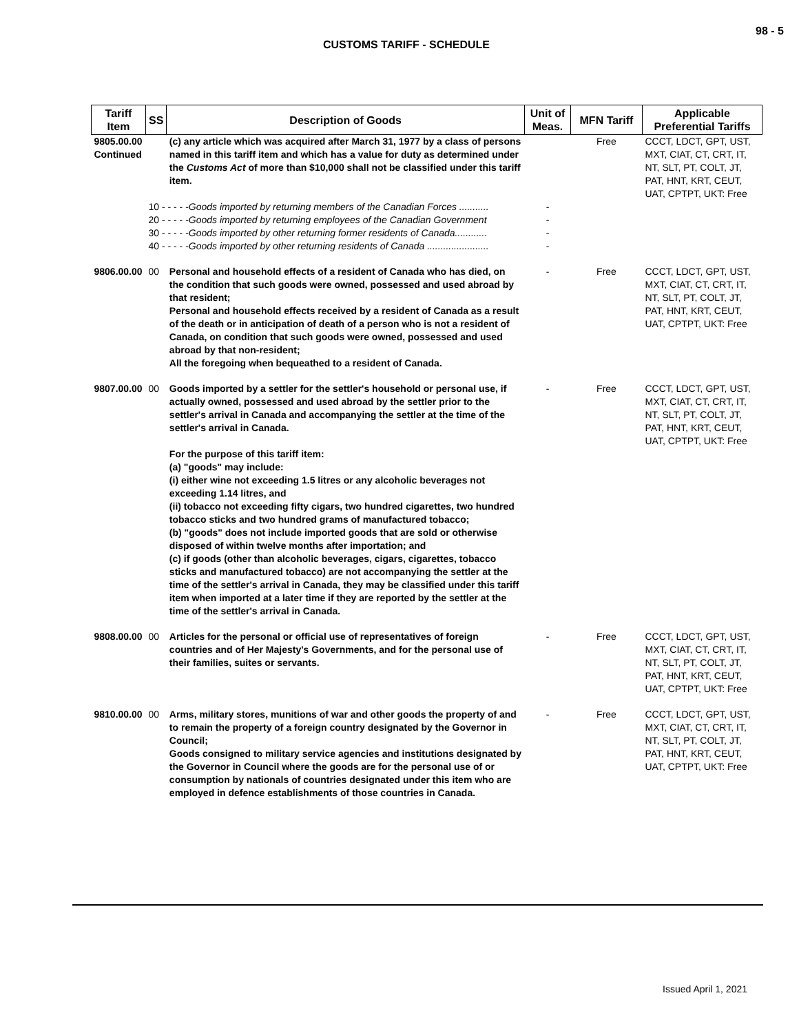98 - 5
CUSTOMS TARIFF - SCHEDULE
| Tariff Item | SS | Description of Goods | Unit of Meas. | MFN Tariff | Applicable Preferential Tariffs |
| --- | --- | --- | --- | --- | --- |
| 9805.00.00 Continued | | (c) any article which was acquired after March 31, 1977 by a class of persons named in this tariff item and which has a value for duty as determined under the Customs Act of more than $10,000 shall not be classified under this tariff item. | | Free | CCCT, LDCT, GPT, UST, MXT, CIAT, CT, CRT, IT, NT, SLT, PT, COLT, JT, PAT, HNT, KRT, CEUT, UAT, CPTPT, UKT: Free |
| | 10 - - - - - Goods imported by returning members of the Canadian Forces ........... 20 - - - - - Goods imported by returning employees of the Canadian Government 30 - - - - - Goods imported by other returning former residents of Canada............ 40 - - - - - Goods imported by other returning residents of Canada ....................... | | - - - - | | |
| 9806.00.00 | 00 | Personal and household effects of a resident of Canada who has died, on the condition that such goods were owned, possessed and used abroad by that resident; Personal and household effects received by a resident of Canada as a result of the death or in anticipation of death of a person who is not a resident of Canada, on condition that such goods were owned, possessed and used abroad by that non-resident; All the foregoing when bequeathed to a resident of Canada. | - | Free | CCCT, LDCT, GPT, UST, MXT, CIAT, CT, CRT, IT, NT, SLT, PT, COLT, JT, PAT, HNT, KRT, CEUT, UAT, CPTPT, UKT: Free |
| 9807.00.00 | 00 | Goods imported by a settler for the settler's household or personal use, if actually owned, possessed and used abroad by the settler prior to the settler's arrival in Canada and accompanying the settler at the time of the settler's arrival in Canada. For the purpose of this tariff item: (a) "goods" may include: (i) either wine not exceeding 1.5 litres or any alcoholic beverages not exceeding 1.14 litres, and (ii) tobacco not exceeding fifty cigars, two hundred cigarettes, two hundred tobacco sticks and two hundred grams of manufactured tobacco; (b) "goods" does not include imported goods that are sold or otherwise disposed of within twelve months after importation; and (c) if goods (other than alcoholic beverages, cigars, cigarettes, tobacco sticks and manufactured tobacco) are not accompanying the settler at the time of the settler's arrival in Canada, they may be classified under this tariff item when imported at a later time if they are reported by the settler at the time of the settler's arrival in Canada. | - | Free | CCCT, LDCT, GPT, UST, MXT, CIAT, CT, CRT, IT, NT, SLT, PT, COLT, JT, PAT, HNT, KRT, CEUT, UAT, CPTPT, UKT: Free |
| 9808.00.00 | 00 | Articles for the personal or official use of representatives of foreign countries and of Her Majesty's Governments, and for the personal use of their families, suites or servants. | - | Free | CCCT, LDCT, GPT, UST, MXT, CIAT, CT, CRT, IT, NT, SLT, PT, COLT, JT, PAT, HNT, KRT, CEUT, UAT, CPTPT, UKT: Free |
| 9810.00.00 | 00 | Arms, military stores, munitions of war and other goods the property of and to remain the property of a foreign country designated by the Governor in Council; Goods consigned to military service agencies and institutions designated by the Governor in Council where the goods are for the personal use of or consumption by nationals of countries designated under this item who are employed in defence establishments of those countries in Canada. | - | Free | CCCT, LDCT, GPT, UST, MXT, CIAT, CT, CRT, IT, NT, SLT, PT, COLT, JT, PAT, HNT, KRT, CEUT, UAT, CPTPT, UKT: Free |
Issued April 1, 2021